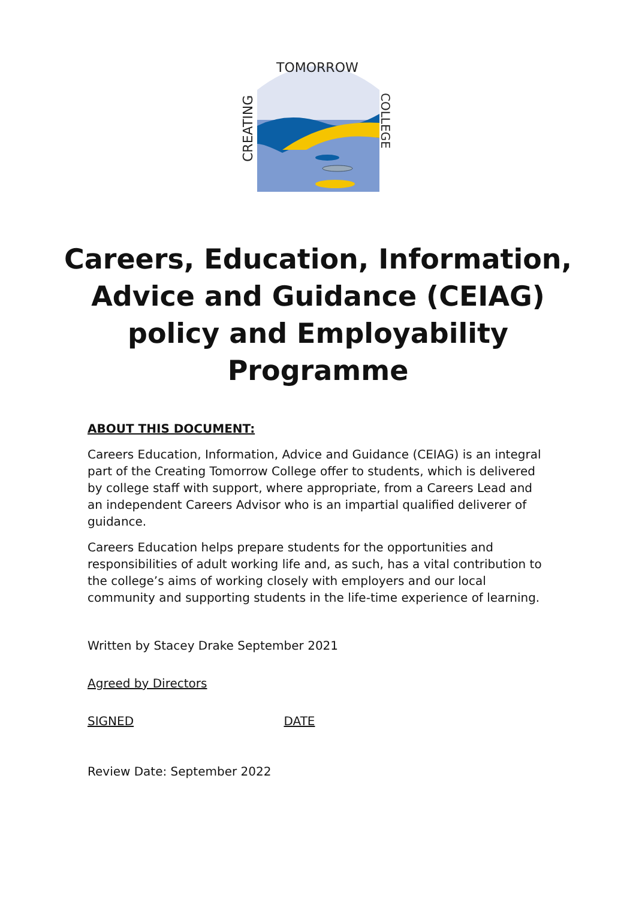CREATING
TOMORROW
COLLEGE
Careers, Education, Information, Advice and Guidance (CEIAG) policy and Employability Programme
ABOUT THIS DOCUMENT:
Careers Education, Information, Advice and Guidance (CEIAG) is an integral part of the Creating Tomorrow College offer to students, which is delivered by college staff with support, where appropriate, from a Careers Lead and an independent Careers Advisor who is an impartial qualified deliverer of guidance.
Careers Education helps prepare students for the opportunities and responsibilities of adult working life and, as such, has a vital contribution to the college’s aims of working closely with employers and our local community and supporting students in the life-time experience of learning.
Written by Stacey Drake September 2021
Agreed by Directors
SIGNED DATE
Review Date: September 2022